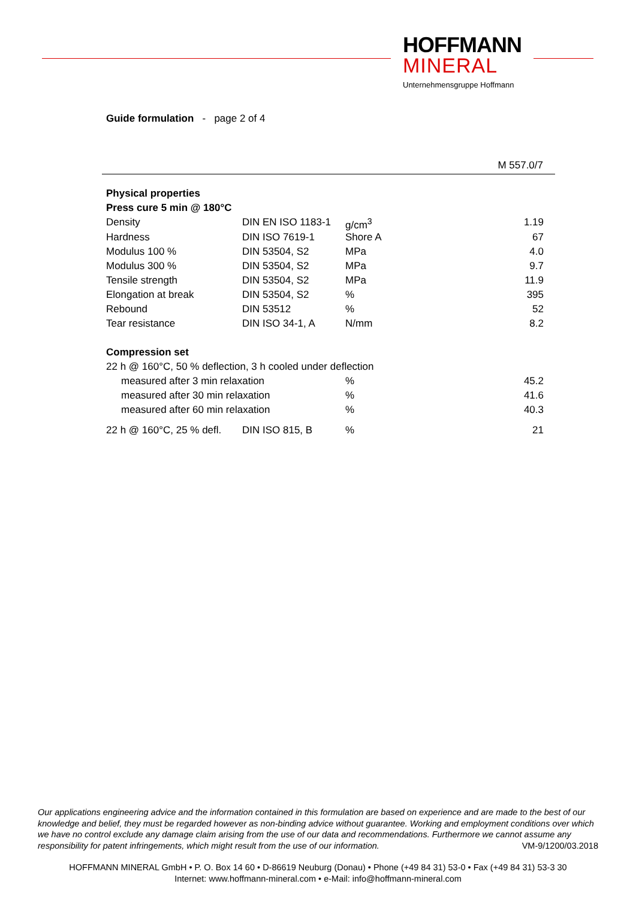HOFFMANN
MINERAL
Unternehmensgruppe Hoffmann
Guide formulation - page 2 of 4
M 557.0/7
| Physical properties | | | |
| Press cure 5 min @ 180°C | | | |
| Density | DIN EN ISO 1183-1 | g/cm<sup>3</sup> | 1.19 |
| Hardness | DIN ISO 7619-1 | Shore A | 67 |
| Modulus 100 % | DIN 53504, S2 | MPa | 4.0 |
| Modulus 300 % | DIN 53504, S2 | MPa | 9.7 |
| Tensile strength | DIN 53504, S2 | MPa | 11.9 |
| Elongation at break | DIN 53504, S2 | % | 395 |
| Rebound | DIN 53512 | % | 52 |
| Tear resistance | DIN ISO 34-1, A | N/mm | 8.2 |
| Compression set | | | |
| 22 h @ 160°C, 50 % deflection, 3 h cooled under deflection | | | |
| measured after 3 min relaxation | | % | 45.2 |
| measured after 30 min relaxation | | % | 41.6 |
| measured after 60 min relaxation | | % | 40.3 |
| 22 h @ 160°C, 25 % defl. | DIN ISO 815, B | % | 21 |
Our applications engineering advice and the information contained in this formulation are based on experience and are made to the best of our knowledge and belief, they must be regarded however as non-binding advice without guarantee. Working and employment conditions over which we have no control exclude any damage claim arising from the use of our data and recommendations. Furthermore we cannot assume any responsibility for patent infringements, which might result from the use of our information. VM-9/1200/03.2018
HOFFMANN MINERAL GmbH • P. O. Box 14 60 • D-86619 Neuburg (Donau) • Phone (+49 84 31) 53-0 • Fax (+49 84 31) 53-3 30
Internet: www.hoffmann-mineral.com • e-Mail: info@hoffmann-mineral.com